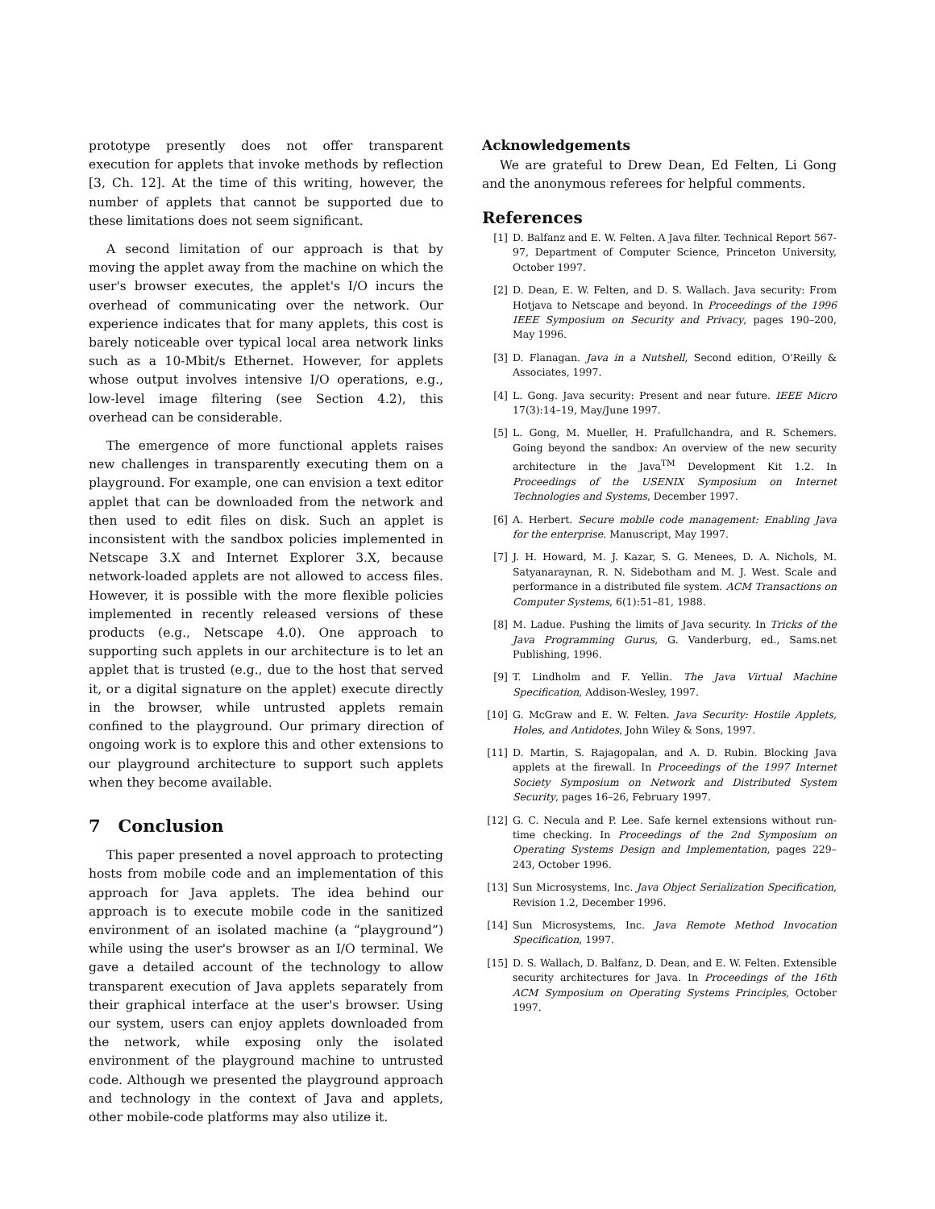prototype presently does not offer transparent execution for applets that invoke methods by reflection [3, Ch. 12]. At the time of this writing, however, the number of applets that cannot be supported due to these limitations does not seem significant.
A second limitation of our approach is that by moving the applet away from the machine on which the user's browser executes, the applet's I/O incurs the overhead of communicating over the network. Our experience indicates that for many applets, this cost is barely noticeable over typical local area network links such as a 10-Mbit/s Ethernet. However, for applets whose output involves intensive I/O operations, e.g., low-level image filtering (see Section 4.2), this overhead can be considerable.
The emergence of more functional applets raises new challenges in transparently executing them on a playground. For example, one can envision a text editor applet that can be downloaded from the network and then used to edit files on disk. Such an applet is inconsistent with the sandbox policies implemented in Netscape 3.X and Internet Explorer 3.X, because network-loaded applets are not allowed to access files. However, it is possible with the more flexible policies implemented in recently released versions of these products (e.g., Netscape 4.0). One approach to supporting such applets in our architecture is to let an applet that is trusted (e.g., due to the host that served it, or a digital signature on the applet) execute directly in the browser, while untrusted applets remain confined to the playground. Our primary direction of ongoing work is to explore this and other extensions to our playground architecture to support such applets when they become available.
7 Conclusion
This paper presented a novel approach to protecting hosts from mobile code and an implementation of this approach for Java applets. The idea behind our approach is to execute mobile code in the sanitized environment of an isolated machine (a “playground”) while using the user's browser as an I/O terminal. We gave a detailed account of the technology to allow transparent execution of Java applets separately from their graphical interface at the user's browser. Using our system, users can enjoy applets downloaded from the network, while exposing only the isolated environment of the playground machine to untrusted code. Although we presented the playground approach and technology in the context of Java and applets, other mobile-code platforms may also utilize it.
Acknowledgements
We are grateful to Drew Dean, Ed Felten, Li Gong and the anonymous referees for helpful comments.
References
[1] D. Balfanz and E. W. Felten. A Java filter. Technical Report 567-97, Department of Computer Science, Princeton University, October 1997.
[2] D. Dean, E. W. Felten, and D. S. Wallach. Java security: From Hotjava to Netscape and beyond. In Proceedings of the 1996 IEEE Symposium on Security and Privacy, pages 190–200, May 1996.
[3] D. Flanagan. Java in a Nutshell, Second edition, O'Reilly & Associates, 1997.
[4] L. Gong. Java security: Present and near future. IEEE Micro 17(3):14–19, May/June 1997.
[5] L. Gong, M. Mueller, H. Prafullchandra, and R. Schemers. Going beyond the sandbox: An overview of the new security architecture in the Java<sup>TM</sup> Development Kit 1.2. In Proceedings of the USENIX Symposium on Internet Technologies and Systems, December 1997.
[6] A. Herbert. Secure mobile code management: Enabling Java for the enterprise. Manuscript, May 1997.
[7] J. H. Howard, M. J. Kazar, S. G. Menees, D. A. Nichols, M. Satyanaraynan, R. N. Sidebotham and M. J. West. Scale and performance in a distributed file system. ACM Transactions on Computer Systems, 6(1):51–81, 1988.
[8] M. Ladue. Pushing the limits of Java security. In Tricks of the Java Programming Gurus, G. Vanderburg, ed., Sams.net Publishing, 1996.
[9] T. Lindholm and F. Yellin. The Java Virtual Machine Specification, Addison-Wesley, 1997.
[10] G. McGraw and E. W. Felten. Java Security: Hostile Applets, Holes, and Antidotes, John Wiley & Sons, 1997.
[11] D. Martin, S. Rajagopalan, and A. D. Rubin. Blocking Java applets at the firewall. In Proceedings of the 1997 Internet Society Symposium on Network and Distributed System Security, pages 16–26, February 1997.
[12] G. C. Necula and P. Lee. Safe kernel extensions without run-time checking. In Proceedings of the 2nd Symposium on Operating Systems Design and Implementation, pages 229–243, October 1996.
[13] Sun Microsystems, Inc. Java Object Serialization Specification, Revision 1.2, December 1996.
[14] Sun Microsystems, Inc. Java Remote Method Invocation Specification, 1997.
[15] D. S. Wallach, D. Balfanz, D. Dean, and E. W. Felten. Extensible security architectures for Java. In Proceedings of the 16th ACM Symposium on Operating Systems Principles, October 1997.